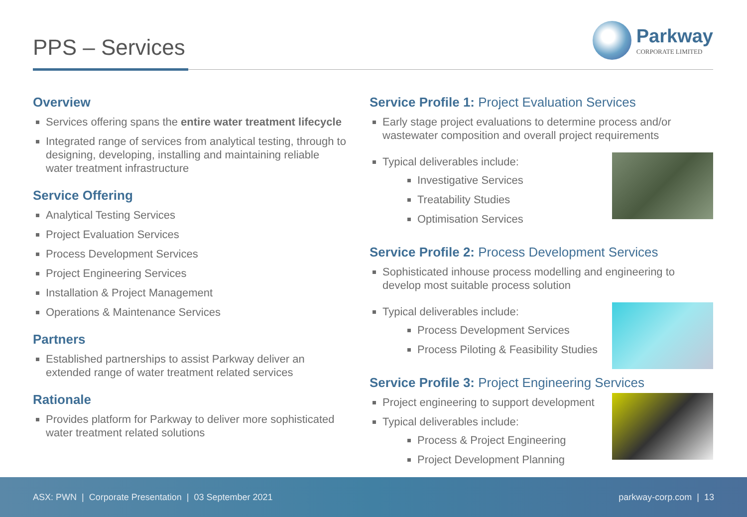PPS – Services
Parkway
CORPORATE LIMITED
Overview
Services offering spans the entire water treatment lifecycle
Integrated range of services from analytical testing, through to designing, developing, installing and maintaining reliable water treatment infrastructure
Service Offering
Analytical Testing Services
Project Evaluation Services
Process Development Services
Project Engineering Services
Installation & Project Management
Operations & Maintenance Services
Partners
Established partnerships to assist Parkway deliver an extended range of water treatment related services
Rationale
Provides platform for Parkway to deliver more sophisticated water treatment related solutions
Service Profile 1: Project Evaluation Services
Early stage project evaluations to determine process and/or wastewater composition and overall project requirements
Typical deliverables include:
Investigative Services
Treatability Studies
Optimisation Services
Service Profile 2: Process Development Services
Sophisticated inhouse process modelling and engineering to develop most suitable process solution
Typical deliverables include:
Process Development Services
Process Piloting & Feasibility Studies
Service Profile 3: Project Engineering Services
Project engineering to support development
Typical deliverables include:
Process & Project Engineering
Project Development Planning
ASX: PWN | Corporate Presentation | 03 September 2021 parkway-corp.com | 13